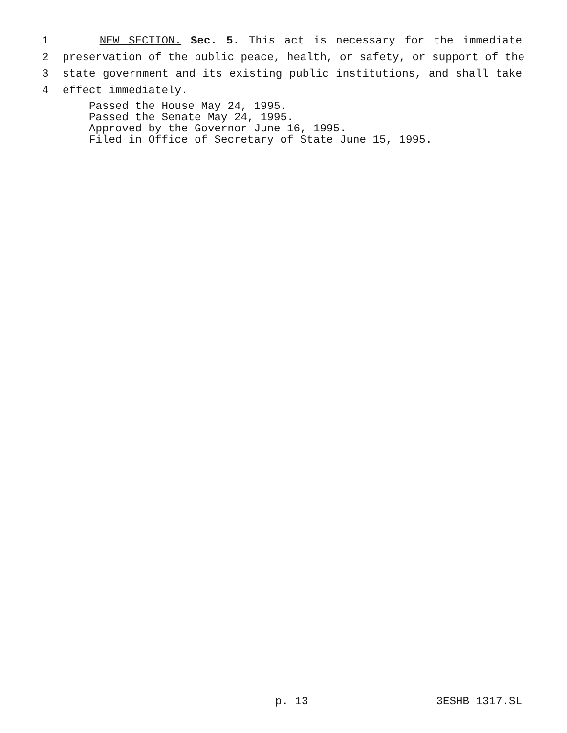1 NEW SECTION. Sec. 5. This act is necessary for the immediate
2 preservation of the public peace, health, or safety, or support of the
3 state government and its existing public institutions, and shall take
4 effect immediately.
Passed the House May 24, 1995. Passed the Senate May 24, 1995. Approved by the Governor June 16, 1995. Filed in Office of Secretary of State June 15, 1995.
p. 13 3ESHB 1317.SL